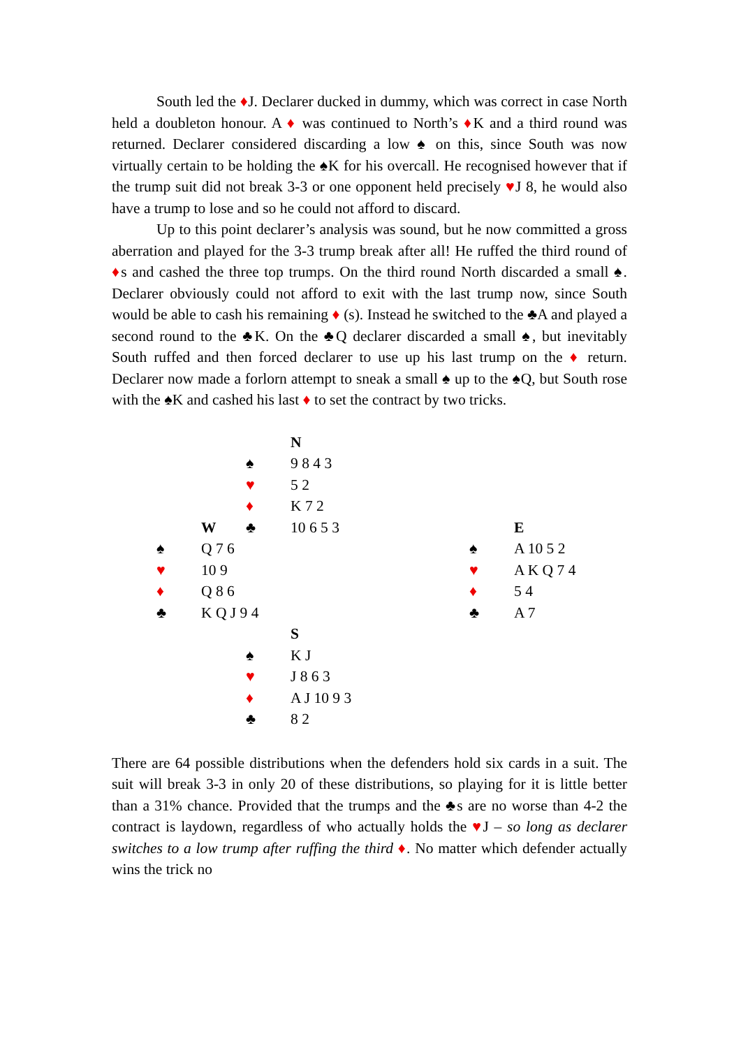South led the ♦J. Declarer ducked in dummy, which was correct in case North held a doubleton honour. A ♦ was continued to North’s ♦K and a third round was returned. Declarer considered discarding a low ♠ on this, since South was now virtually certain to be holding the ♠K for his overcall. He recognised however that if the trump suit did not break 3-3 or one opponent held precisely ♥J 8, he would also have a trump to lose and so he could not afford to discard.
Up to this point declarer’s analysis was sound, but he now committed a gross aberration and played for the 3-3 trump break after all! He ruffed the third round of ♦s and cashed the three top trumps. On the third round North discarded a small ♠. Declarer obviously could not afford to exit with the last trump now, since South would be able to cash his remaining ♦ (s). Instead he switched to the ♣A and played a second round to the ♣K. On the ♣Q declarer discarded a small ♠, but inevitably South ruffed and then forced declarer to use up his last trump on the ♦ return. Declarer now made a forlorn attempt to sneak a small ♠ up to the ♠Q, but South rose with the ♠K and cashed his last ♦ to set the contract by two tricks.
| | | | N | | |
| | | ♠ | 9 8 4 3 | | |
| | | ♥ | 5 2 | | |
| | | ♦ | K 7 2 | | |
| | | ♣ | 10 6 5 3 | | |
| | | W | | | E |
| | ♠ | Q 7 6 | | ♠ | A 10 5 2 |
| | ♥ | 10 9 | | ♥ | A K Q 7 4 |
| | ♦ | Q 8 6 | | ♦ | 5 4 |
| | ♣ | K Q J 9 4 | | ♣ | A 7 |
| | | | S |
| | | ♠ | K J |
| | | ♥ | J 8 6 3 |
| | | ♦ | A J 10 9 3 |
| | | ♣ | 8 2 |
There are 64 possible distributions when the defenders hold six cards in a suit. The suit will break 3-3 in only 20 of these distributions, so playing for it is little better than a 31% chance. Provided that the trumps and the ♣s are no worse than 4-2 the contract is laydown, regardless of who actually holds the ♥J – so long as declarer switches to a low trump after ruffing the third ♦. No matter which defender actually wins the trick no